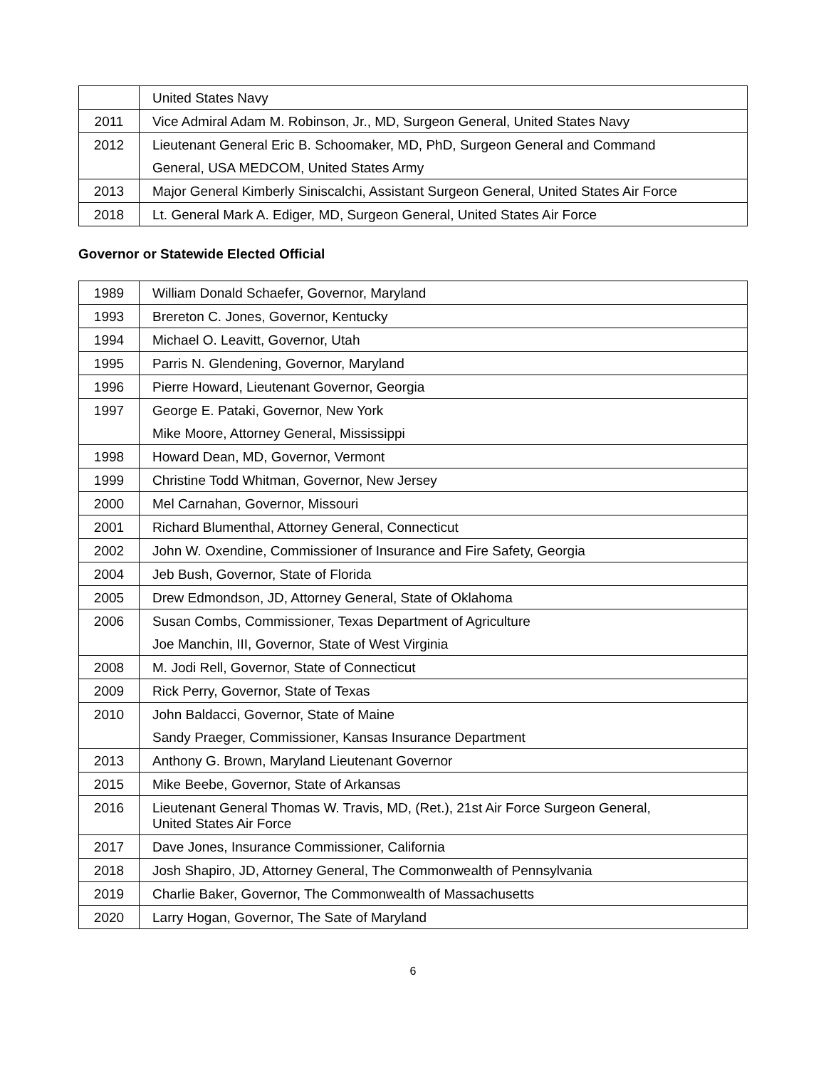| | United States Navy |
| 2011 | Vice Admiral Adam M. Robinson, Jr., MD, Surgeon General, United States Navy |
| 2012 | Lieutenant General Eric B. Schoomaker, MD, PhD, Surgeon General and Command General, USA MEDCOM, United States Army |
| 2013 | Major General Kimberly Siniscalchi, Assistant Surgeon General, United States Air Force |
| 2018 | Lt. General Mark A. Ediger, MD, Surgeon General, United States Air Force |
Governor or Statewide Elected Official
| 1989 | William Donald Schaefer, Governor, Maryland |
| 1993 | Brereton C. Jones, Governor, Kentucky |
| 1994 | Michael O. Leavitt, Governor, Utah |
| 1995 | Parris N. Glendening, Governor, Maryland |
| 1996 | Pierre Howard, Lieutenant Governor, Georgia |
| 1997 | George E. Pataki, Governor, New York Mike Moore, Attorney General, Mississippi |
| 1998 | Howard Dean, MD, Governor, Vermont |
| 1999 | Christine Todd Whitman, Governor, New Jersey |
| 2000 | Mel Carnahan, Governor, Missouri |
| 2001 | Richard Blumenthal, Attorney General, Connecticut |
| 2002 | John W. Oxendine, Commissioner of Insurance and Fire Safety, Georgia |
| 2004 | Jeb Bush, Governor, State of Florida |
| 2005 | Drew Edmondson, JD, Attorney General, State of Oklahoma |
| 2006 | Susan Combs, Commissioner, Texas Department of Agriculture Joe Manchin, III, Governor, State of West Virginia |
| 2008 | M. Jodi Rell, Governor, State of Connecticut |
| 2009 | Rick Perry, Governor, State of Texas |
| 2010 | John Baldacci, Governor, State of Maine Sandy Praeger, Commissioner, Kansas Insurance Department |
| 2013 | Anthony G. Brown, Maryland Lieutenant Governor |
| 2015 | Mike Beebe, Governor, State of Arkansas |
| 2016 | Lieutenant General Thomas W. Travis, MD, (Ret.), 21st Air Force Surgeon General, United States Air Force |
| 2017 | Dave Jones, Insurance Commissioner, California |
| 2018 | Josh Shapiro, JD, Attorney General, The Commonwealth of Pennsylvania |
| 2019 | Charlie Baker, Governor, The Commonwealth of Massachusetts |
| 2020 | Larry Hogan, Governor, The Sate of Maryland |
6